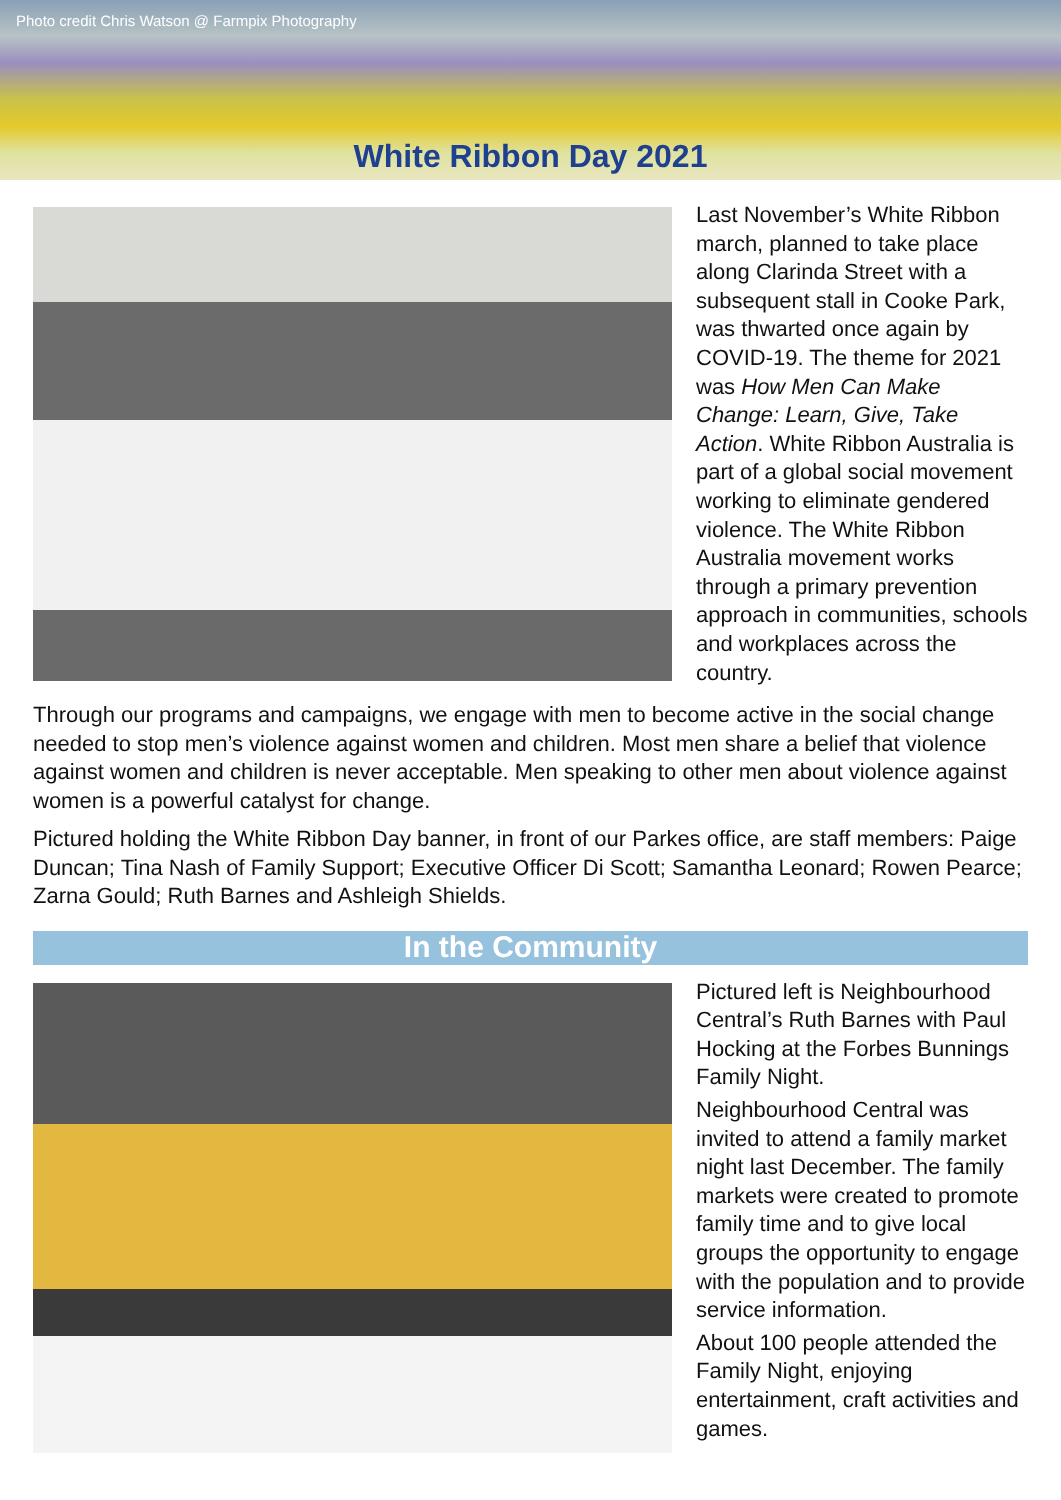Photo credit Chris Watson @ Farmpix Photography
White Ribbon Day 2021
Last November’s White Ribbon march, planned to take place along Clarinda Street with a subsequent stall in Cooke Park, was thwarted once again by COVID-19. The theme for 2021 was How Men Can Make Change: Learn, Give, Take Action. White Ribbon Australia is part of a global social movement working to eliminate gendered violence. The White Ribbon Australia movement works through a primary prevention approach in communities, schools and workplaces across the country.
Through our programs and campaigns, we engage with men to become active in the social change needed to stop men’s violence against women and children. Most men share a belief that violence against women and children is never acceptable. Men speaking to other men about violence against women is a powerful catalyst for change.
Pictured holding the White Ribbon Day banner, in front of our Parkes office, are staff members: Paige Duncan; Tina Nash of Family Support; Executive Officer Di Scott; Samantha Leonard; Rowen Pearce; Zarna Gould; Ruth Barnes and Ashleigh Shields.
In the Community
Pictured left is Neighbourhood Central’s Ruth Barnes with Paul Hocking at the Forbes Bunnings Family Night.
Neighbourhood Central was invited to attend a family market night last December. The family markets were created to promote family time and to give local groups the opportunity to engage with the population and to provide service information.
About 100 people attended the Family Night, enjoying entertainment, craft activities and games.